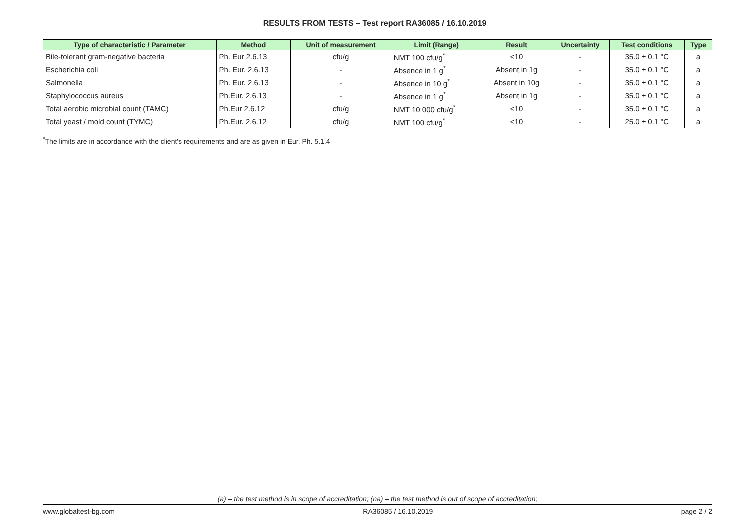RESULTS FROM TESTS – Test report RA36085 / 16.10.2019
| Type of characteristic / Parameter | Method | Unit of measurement | Limit (Range) | Result | Uncertainty | Test conditions | Type |
| --- | --- | --- | --- | --- | --- | --- | --- |
| Bile-tolerant gram-negative bacteria | Ph. Eur 2.6.13 | cfu/g | NMT 100 cfu/g<sup>*</sup> | <10 | - | 35.0 ± 0.1 °C | a |
| Escherichia coli | Ph. Eur. 2.6.13 | - | Absence in 1 g<sup>*</sup> | Absent in 1g | - | 35.0 ± 0.1 °C | a |
| Salmonella | Ph. Eur. 2.6.13 | - | Absence in 10 g<sup>*</sup> | Absent in 10g | - | 35.0 ± 0.1 °C | a |
| Staphylococcus aureus | Ph.Eur. 2.6.13 | - | Absence in 1 g<sup>*</sup> | Absent in 1g | - | 35.0 ± 0.1 °C | a |
| Total aerobic microbial count (TAMC) | Ph.Eur 2.6.12 | cfu/g | NMT 10 000 cfu/g<sup>*</sup> | <10 | - | 35.0 ± 0.1 °C | a |
| Total yeast / mold count (TYMC) | Ph.Eur. 2.6.12 | cfu/g | NMT 100 cfu/g<sup>*</sup> | <10 | - | 25.0 ± 0.1 °C | a |
<sup>*</sup> The limits are in accordance with the client's requirements and are as given in Eur. Ph. 5.1.4
(a) – the test method is in scope of accreditation; (na) – the test method is out of scope of accreditation;
www.globaltest-bg.com RA36085 / 16.10.2019 page 2 / 2